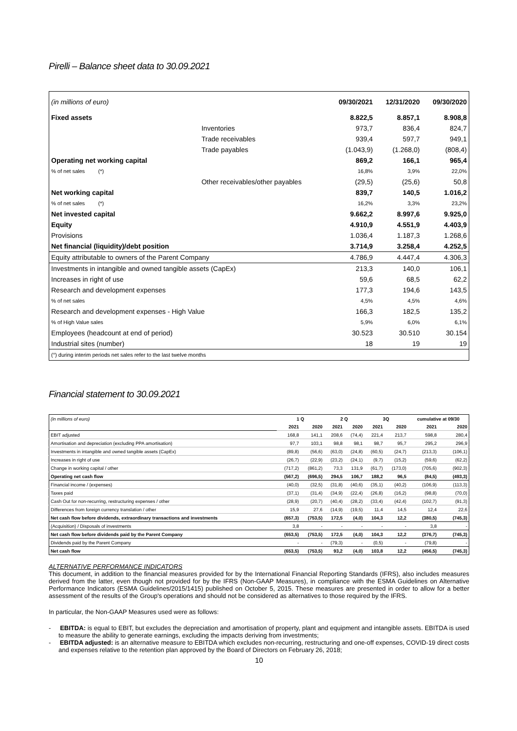Pirelli – Balance sheet data to 30.09.2021
| (in millions of euro) | | 09/30/2021 | 12/31/2020 | 09/30/2020 |
| Fixed assets | | 8.822,5 | 8.857,1 | 8.908,8 |
| | Inventories | 973,7 | 836,4 | 824,7 |
| | Trade receivables | 939,4 | 597,7 | 949,1 |
| | Trade payables | (1.043,9) | (1.268,0) | (808,4) |
| Operating net working capital | | 869,2 | 166,1 | 965,4 |
| % of net sales (*) | | 16,8% | 3,9% | 22,0% |
| | Other receivables/other payables | (29,5) | (25,6) | 50,8 |
| Net working capital | | 839,7 | 140,5 | 1.016,2 |
| % of net sales (*) | | 16,2% | 3,3% | 23,2% |
| Net invested capital | | 9.662,2 | 8.997,6 | 9.925,0 |
| Equity | | 4.910,9 | 4.551,9 | 4.403,9 |
| Provisions | | 1.036,4 | 1.187,3 | 1.268,6 |
| Net financial (liquidity)/debt position | | 3.714,9 | 3.258,4 | 4.252,5 |
| Equity attributable to owners of the Parent Company | | 4.786,9 | 4.447,4 | 4.306,3 |
| Investments in intangible and owned tangible assets (CapEx) | | 213,3 | 140,0 | 106,1 |
| Increases in right of use | | 59,6 | 68,5 | 62,2 |
| Research and development expenses | | 177,3 | 194,6 | 143,5 |
| % of net sales | | 4,5% | 4,5% | 4,6% |
| Research and development expenses - High Value | | 166,3 | 182,5 | 135,2 |
| % of High Value sales | | 5,9% | 6,0% | 6,1% |
| Employees (headcount at end of period) | | 30.523 | 30.510 | 30.154 |
| Industrial sites (number) | | 18 | 19 | 19 |
| (°) during interim periods net sales refer to the last twelve months | | | | |
Financial statement to 30.09.2021
| (in millions of euro) | 1 Q | | 2 Q | | 3Q | | cumulative at 09/30 | |
| | 2021 | 2020 | 2021 | 2020 | 2021 | 2020 | 2021 | 2020 |
| EBIT adjusted | 168,8 | 141,1 | 208,6 | (74,4) | 221,4 | 213,7 | 598,8 | 280,4 |
| Amortisation and depreciation (excluding PPA amortisation) | 97,7 | 103,1 | 98,8 | 98,1 | 98,7 | 95,7 | 295,2 | 296,9 |
| Investments in intangible and owned tangible assets (CapEx) | (89,8) | (56,6) | (63,0) | (24,8) | (60,5) | (24,7) | (213,3) | (106,1) |
| Increases in right of use | (26,7) | (22,9) | (23,2) | (24,1) | (9,7) | (15,2) | (59,6) | (62,2) |
| Change in working capital / other | (717,2) | (861,2) | 73,3 | 131,9 | (61,7) | (173,0) | (705,6) | (902,3) |
| Operating net cash flow | (567,2) | (696,5) | 294,5 | 106,7 | 188,2 | 96,5 | (84,5) | (493,3) |
| Financial income / (expenses) | (40,0) | (32,5) | (31,8) | (40,6) | (35,1) | (40,2) | (106,9) | (113,3) |
| Taxes paid | (37,1) | (31,4) | (34,9) | (22,4) | (26,8) | (16,2) | (98,8) | (70,0) |
| Cash Out for non-recurring, restructuring expenses / other | (28,9) | (20,7) | (40,4) | (28,2) | (33,4) | (42,4) | (102,7) | (91,3) |
| Differences from foreign currency translation / other | 15,9 | 27,6 | (14,9) | (19,5) | 11,4 | 14,5 | 12,4 | 22,6 |
| Net cash flow before dividends, extraordinary transactions and investments | (657,3) | (753,5) | 172,5 | (4,0) | 104,3 | 12,2 | (380,5) | (745,3) |
| (Acquisition) / Disposals of investments | 3,8 | - | - | - | - | - | 3,8 | - |
| Net cash flow before dividends paid by the Parent Company | (653,5) | (753,5) | 172,5 | (4,0) | 104,3 | 12,2 | (376,7) | (745,3) |
| Dividends paid by the Parent Company | - | - | (79,3) | - | (0,5) | - | (79,8) | - |
| Net cash flow | (653,5) | (753,5) | 93,2 | (4,0) | 103,8 | 12,2 | (456,5) | (745,3) |
ALTERNATIVE PERFORMANCE INDICATORS
This document, in addition to the financial measures provided for by the International Financial Reporting Standards (IFRS), also includes measures derived from the latter, even though not provided for by the IFRS (Non-GAAP Measures), in compliance with the ESMA Guidelines on Alternative Performance Indicators (ESMA Guidelines/2015/1415) published on October 5, 2015. These measures are presented in order to allow for a better assessment of the results of the Group's operations and should not be considered as alternatives to those required by the IFRS.
In particular, the Non-GAAP Measures used were as follows:
- EBITDA: is equal to EBIT, but excludes the depreciation and amortisation of property, plant and equipment and intangible assets. EBITDA is used to measure the ability to generate earnings, excluding the impacts deriving from investments;
- EBITDA adjusted: is an alternative measure to EBITDA which excludes non-recurring, restructuring and one-off expenses, COVID-19 direct costs and expenses relative to the retention plan approved by the Board of Directors on February 26, 2018;
10